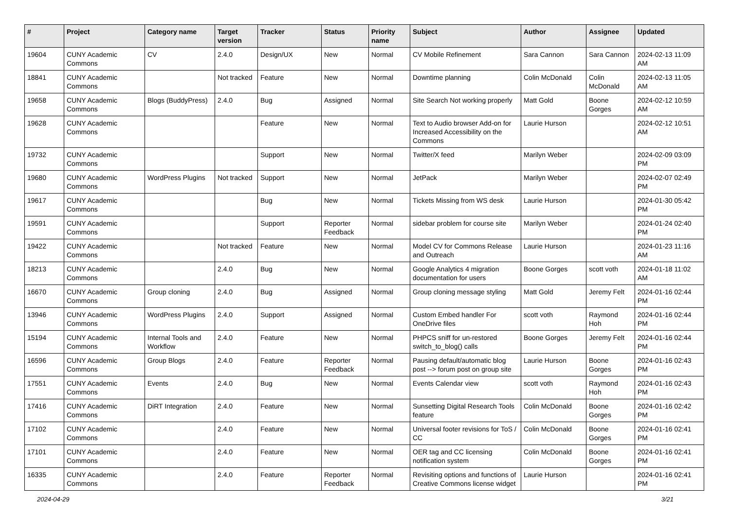| # | Project | Category name | Target version | Tracker | Status | Priority name | Subject | Author | Assignee | Updated |
| --- | --- | --- | --- | --- | --- | --- | --- | --- | --- | --- |
| 19604 | CUNY Academic Commons | CV | 2.4.0 | Design/UX | New | Normal | CV Mobile Refinement | Sara Cannon | Sara Cannon | 2024-02-13 11:09 AM |
| 18841 | CUNY Academic Commons | | Not tracked | Feature | New | Normal | Downtime planning | Colin McDonald | Colin McDonald | 2024-02-13 11:05 AM |
| 19658 | CUNY Academic Commons | Blogs (BuddyPress) | 2.4.0 | Bug | Assigned | Normal | Site Search Not working properly | Matt Gold | Boone Gorges | 2024-02-12 10:59 AM |
| 19628 | CUNY Academic Commons | | | Feature | New | Normal | Text to Audio browser Add-on for Increased Accessibility on the Commons | Laurie Hurson | | 2024-02-12 10:51 AM |
| 19732 | CUNY Academic Commons | | | Support | New | Normal | Twitter/X feed | Marilyn Weber | | 2024-02-09 03:09 PM |
| 19680 | CUNY Academic Commons | WordPress Plugins | Not tracked | Support | New | Normal | JetPack | Marilyn Weber | | 2024-02-07 02:49 PM |
| 19617 | CUNY Academic Commons | | | Bug | New | Normal | Tickets Missing from WS desk | Laurie Hurson | | 2024-01-30 05:42 PM |
| 19591 | CUNY Academic Commons | | | Support | Reporter Feedback | Normal | sidebar problem for course site | Marilyn Weber | | 2024-01-24 02:40 PM |
| 19422 | CUNY Academic Commons | | Not tracked | Feature | New | Normal | Model CV for Commons Release and Outreach | Laurie Hurson | | 2024-01-23 11:16 AM |
| 18213 | CUNY Academic Commons | | 2.4.0 | Bug | New | Normal | Google Analytics 4 migration documentation for users | Boone Gorges | scott voth | 2024-01-18 11:02 AM |
| 16670 | CUNY Academic Commons | Group cloning | 2.4.0 | Bug | Assigned | Normal | Group cloning message styling | Matt Gold | Jeremy Felt | 2024-01-16 02:44 PM |
| 13946 | CUNY Academic Commons | WordPress Plugins | 2.4.0 | Support | Assigned | Normal | Custom Embed handler For OneDrive files | scott voth | Raymond Hoh | 2024-01-16 02:44 PM |
| 15194 | CUNY Academic Commons | Internal Tools and Workflow | 2.4.0 | Feature | New | Normal | PHPCS sniff for un-restored switch_to_blog() calls | Boone Gorges | Jeremy Felt | 2024-01-16 02:44 PM |
| 16596 | CUNY Academic Commons | Group Blogs | 2.4.0 | Feature | Reporter Feedback | Normal | Pausing default/automatic blog post --> forum post on group site | Laurie Hurson | Boone Gorges | 2024-01-16 02:43 PM |
| 17551 | CUNY Academic Commons | Events | 2.4.0 | Bug | New | Normal | Events Calendar view | scott voth | Raymond Hoh | 2024-01-16 02:43 PM |
| 17416 | CUNY Academic Commons | DiRT Integration | 2.4.0 | Feature | New | Normal | Sunsetting Digital Research Tools feature | Colin McDonald | Boone Gorges | 2024-01-16 02:42 PM |
| 17102 | CUNY Academic Commons | | 2.4.0 | Feature | New | Normal | Universal footer revisions for ToS / CC | Colin McDonald | Boone Gorges | 2024-01-16 02:41 PM |
| 17101 | CUNY Academic Commons | | 2.4.0 | Feature | New | Normal | OER tag and CC licensing notification system | Colin McDonald | Boone Gorges | 2024-01-16 02:41 PM |
| 16335 | CUNY Academic Commons | | 2.4.0 | Feature | Reporter Feedback | Normal | Revisiting options and functions of Creative Commons license widget | Laurie Hurson | | 2024-01-16 02:41 PM |
2024-04-29 3/21